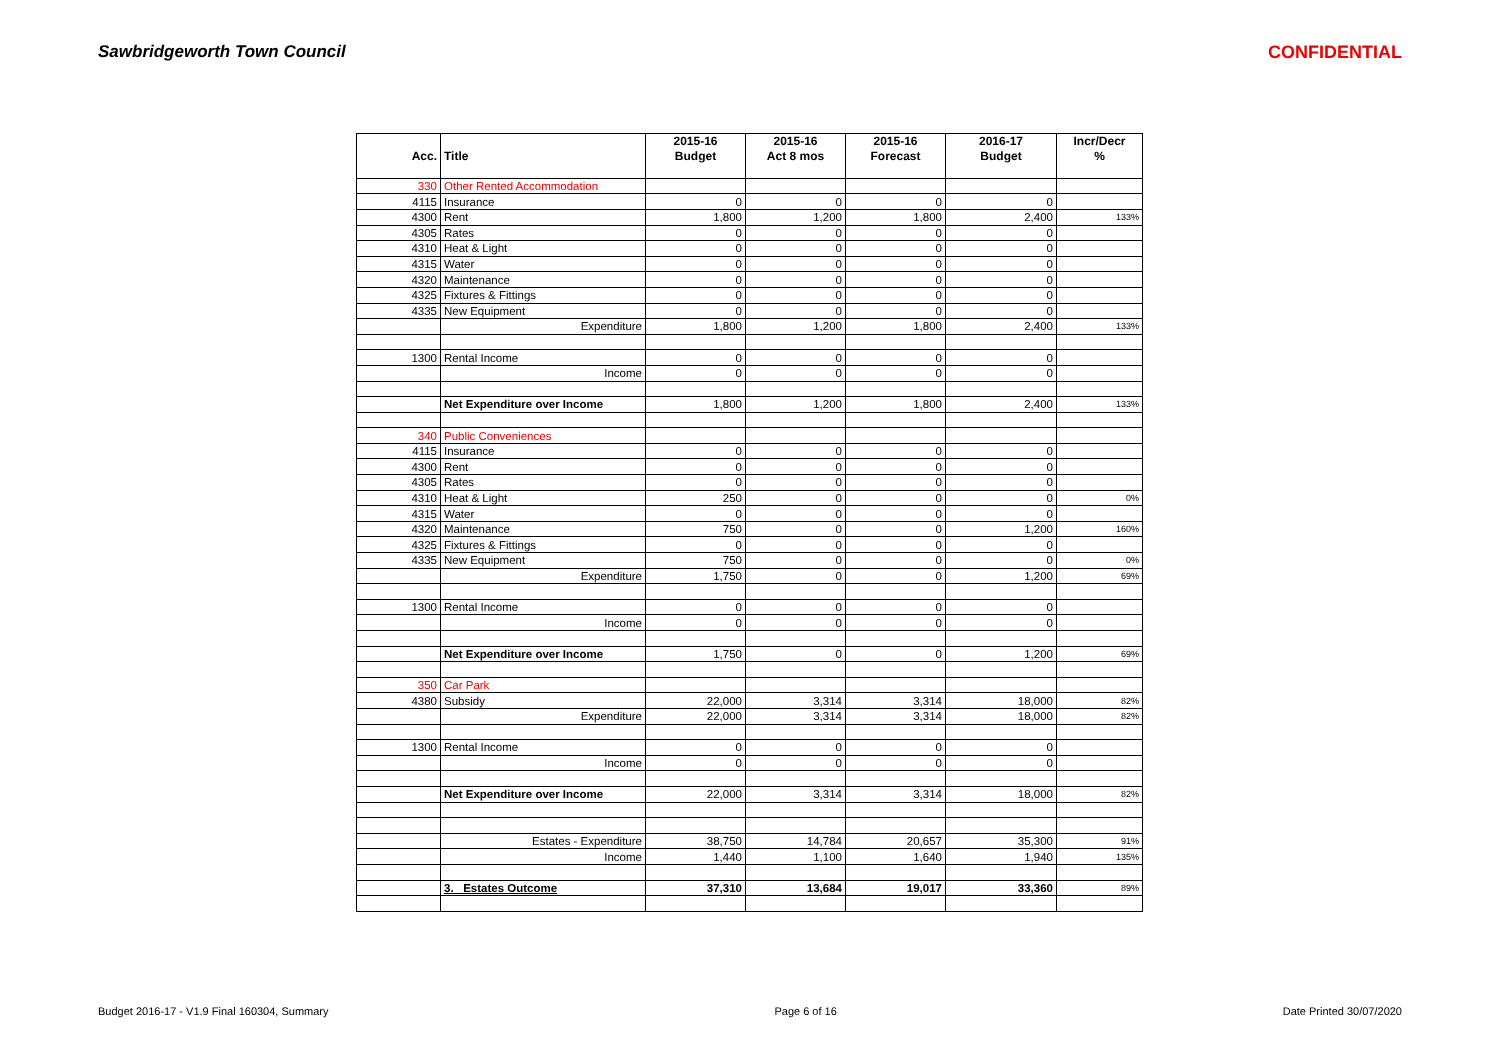Sawbridgeworth Town Council CONFIDENTIAL
| | | 2015-16 | 2015-16 | 2015-16 | 2016-17 | Incr/Decr |
| --- | --- | --- | --- | --- | --- | --- |
| Acc. | Title | Budget | Act 8 mos | Forecast | Budget | % |
| 330 | Other Rented Accommodation | | | | | |
| 4115 | Insurance | 0 | 0 | 0 | 0 | |
| 4300 | Rent | 1,800 | 1,200 | 1,800 | 2,400 | 133% |
| 4305 | Rates | 0 | 0 | 0 | 0 | |
| 4310 | Heat & Light | 0 | 0 | 0 | 0 | |
| 4315 | Water | 0 | 0 | 0 | 0 | |
| 4320 | Maintenance | 0 | 0 | 0 | 0 | |
| 4325 | Fixtures & Fittings | 0 | 0 | 0 | 0 | |
| 4335 | New Equipment | 0 | 0 | 0 | 0 | |
| | Expenditure | 1,800 | 1,200 | 1,800 | 2,400 | 133% |
| 1300 | Rental Income | 0 | 0 | 0 | 0 | |
| | Income | 0 | 0 | 0 | 0 | |
| | Net Expenditure over Income | 1,800 | 1,200 | 1,800 | 2,400 | 133% |
| 340 | Public Conveniences | | | | | |
| 4115 | Insurance | 0 | 0 | 0 | 0 | |
| 4300 | Rent | 0 | 0 | 0 | 0 | |
| 4305 | Rates | 0 | 0 | 0 | 0 | |
| 4310 | Heat & Light | 250 | 0 | 0 | 0 | 0% |
| 4315 | Water | 0 | 0 | 0 | 0 | |
| 4320 | Maintenance | 750 | 0 | 0 | 1,200 | 160% |
| 4325 | Fixtures & Fittings | 0 | 0 | 0 | 0 | |
| 4335 | New Equipment | 750 | 0 | 0 | 0 | 0% |
| | Expenditure | 1,750 | 0 | 0 | 1,200 | 69% |
| 1300 | Rental Income | 0 | 0 | 0 | 0 | |
| | Income | 0 | 0 | 0 | 0 | |
| | Net Expenditure over Income | 1,750 | 0 | 0 | 1,200 | 69% |
| 350 | Car Park | | | | | |
| 4380 | Subsidy | 22,000 | 3,314 | 3,314 | 18,000 | 82% |
| | Expenditure | 22,000 | 3,314 | 3,314 | 18,000 | 82% |
| 1300 | Rental Income | 0 | 0 | 0 | 0 | |
| | Income | 0 | 0 | 0 | 0 | |
| | Net Expenditure over Income | 22,000 | 3,314 | 3,314 | 18,000 | 82% |
| | Estates - Expenditure | 38,750 | 14,784 | 20,657 | 35,300 | 91% |
| | Income | 1,440 | 1,100 | 1,640 | 1,940 | 135% |
| | 3. Estates Outcome | 37,310 | 13,684 | 19,017 | 33,360 | 89% |
Budget 2016-17 - V1.9 Final 160304, Summary Page 6 of 16 Date Printed 30/07/2020